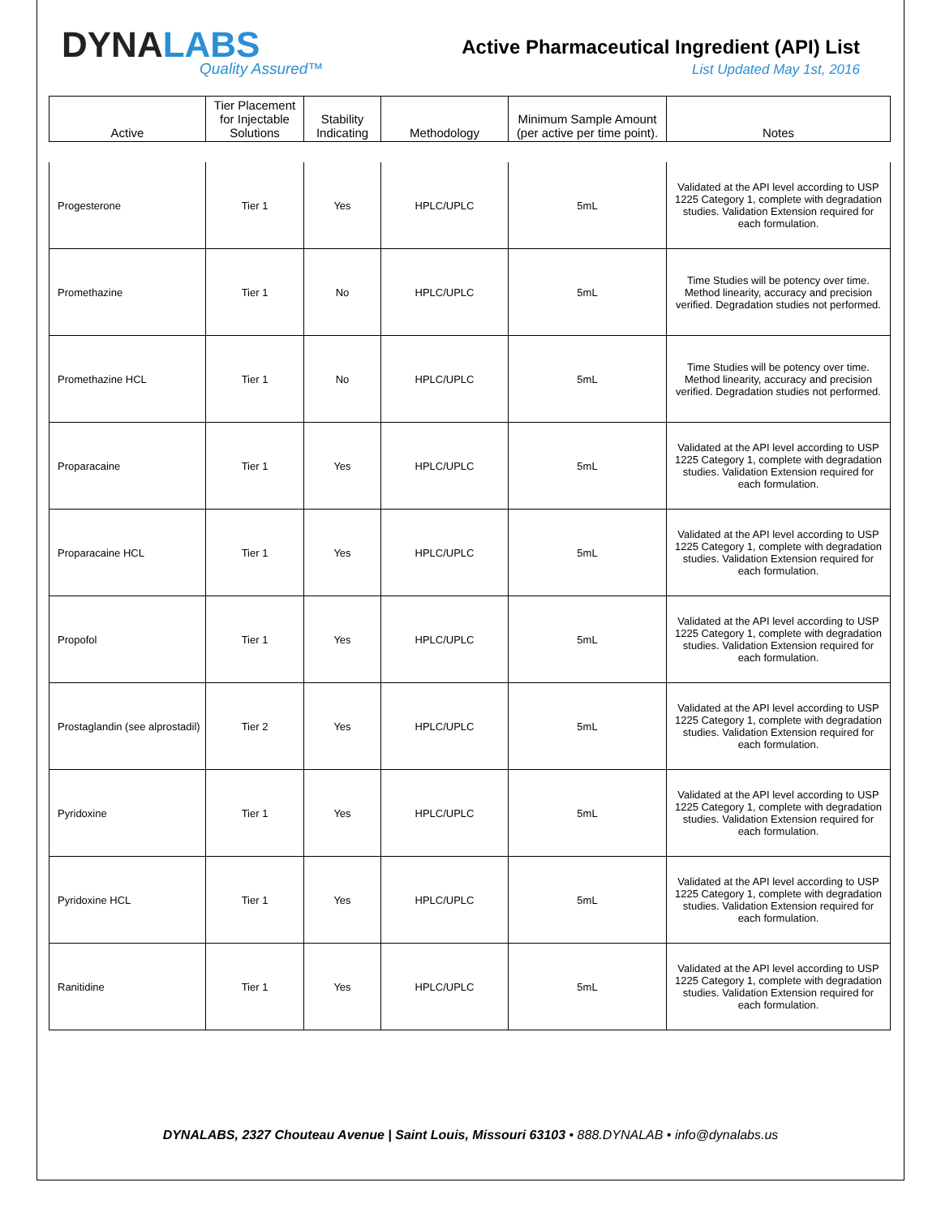DYNALABS
Quality Assured™
Active Pharmaceutical Ingredient (API) List
List Updated May 1st, 2016
| Active | Tier Placement for Injectable Solutions | Stability Indicating | Methodology | Minimum Sample Amount (per active per time point). | Notes |
| --- | --- | --- | --- | --- | --- |
| Progesterone | Tier 1 | Yes | HPLC/UPLC | 5mL | Validated at the API level according to USP 1225 Category 1, complete with degradation studies. Validation Extension required for each formulation. |
| Promethazine | Tier 1 | No | HPLC/UPLC | 5mL | Time Studies will be potency over time. Method linearity, accuracy and precision verified. Degradation studies not performed. |
| Promethazine HCL | Tier 1 | No | HPLC/UPLC | 5mL | Time Studies will be potency over time. Method linearity, accuracy and precision verified. Degradation studies not performed. |
| Proparacaine | Tier 1 | Yes | HPLC/UPLC | 5mL | Validated at the API level according to USP 1225 Category 1, complete with degradation studies. Validation Extension required for each formulation. |
| Proparacaine HCL | Tier 1 | Yes | HPLC/UPLC | 5mL | Validated at the API level according to USP 1225 Category 1, complete with degradation studies. Validation Extension required for each formulation. |
| Propofol | Tier 1 | Yes | HPLC/UPLC | 5mL | Validated at the API level according to USP 1225 Category 1, complete with degradation studies. Validation Extension required for each formulation. |
| Prostaglandin (see alprostadil) | Tier 2 | Yes | HPLC/UPLC | 5mL | Validated at the API level according to USP 1225 Category 1, complete with degradation studies. Validation Extension required for each formulation. |
| Pyridoxine | Tier 1 | Yes | HPLC/UPLC | 5mL | Validated at the API level according to USP 1225 Category 1, complete with degradation studies. Validation Extension required for each formulation. |
| Pyridoxine HCL | Tier 1 | Yes | HPLC/UPLC | 5mL | Validated at the API level according to USP 1225 Category 1, complete with degradation studies. Validation Extension required for each formulation. |
| Ranitidine | Tier 1 | Yes | HPLC/UPLC | 5mL | Validated at the API level according to USP 1225 Category 1, complete with degradation studies. Validation Extension required for each formulation. |
DYNALABS, 2327 Chouteau Avenue | Saint Louis, Missouri 63103 • 888.DYNALAB • info@dynalabs.us